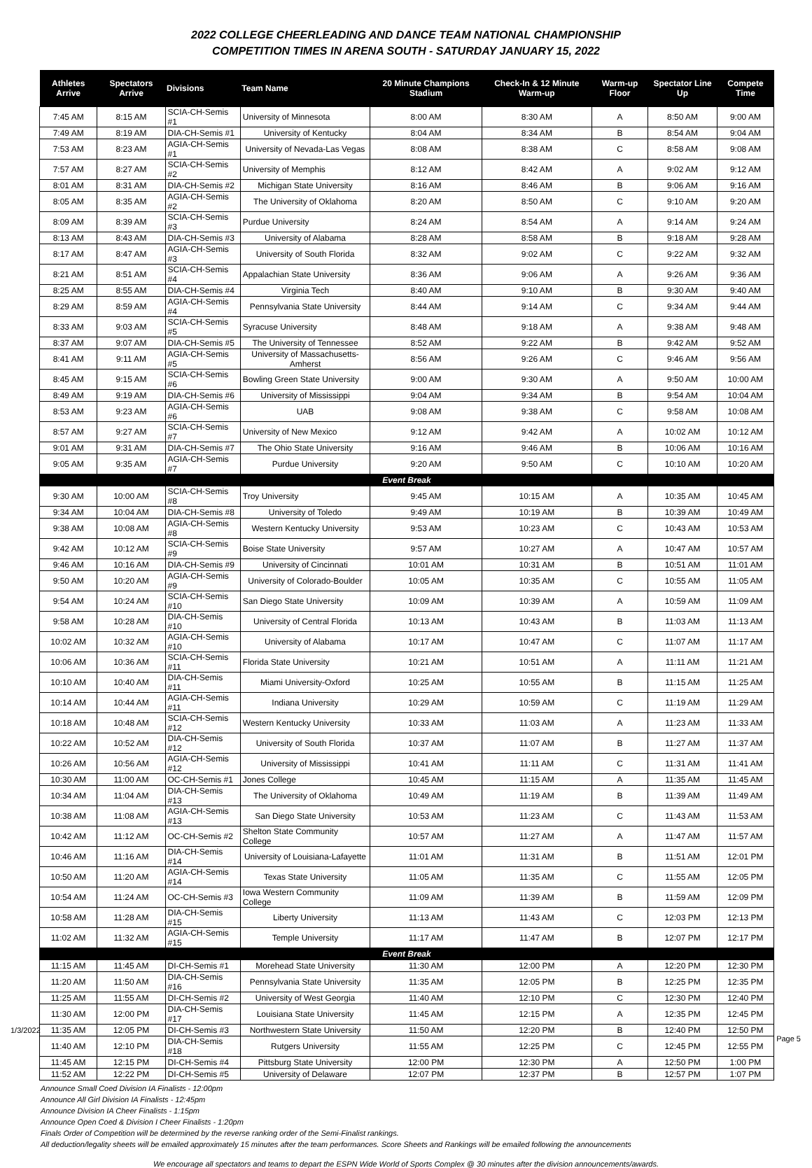2022 COLLEGE CHEERLEADING AND DANCE TEAM NATIONAL CHAMPIONSHIP
COMPETITION TIMES IN ARENA SOUTH - SATURDAY JANUARY 15, 2022
| Athletes Arrive | Spectators Arrive | Divisions | Team Name | 20 Minute Champions Stadium | Check-In & 12 Minute Warm-up | Warm-up Floor | Spectator Line Up | Compete Time |
| --- | --- | --- | --- | --- | --- | --- | --- | --- |
| 7:45 AM | 8:15 AM | SCIA-CH-Semis #1 | University of Minnesota | 8:00 AM | 8:30 AM | A | 8:50 AM | 9:00 AM |
| 7:49 AM | 8:19 AM | DIA-CH-Semis #1 | University of Kentucky | 8:04 AM | 8:34 AM | B | 8:54 AM | 9:04 AM |
| 7:53 AM | 8:23 AM | AGIA-CH-Semis #1 | University of Nevada-Las Vegas | 8:08 AM | 8:38 AM | C | 8:58 AM | 9:08 AM |
| 7:57 AM | 8:27 AM | SCIA-CH-Semis #2 | University of Memphis | 8:12 AM | 8:42 AM | A | 9:02 AM | 9:12 AM |
| 8:01 AM | 8:31 AM | DIA-CH-Semis #2 | Michigan State University | 8:16 AM | 8:46 AM | B | 9:06 AM | 9:16 AM |
| 8:05 AM | 8:35 AM | AGIA-CH-Semis #2 | The University of Oklahoma | 8:20 AM | 8:50 AM | C | 9:10 AM | 9:20 AM |
| 8:09 AM | 8:39 AM | SCIA-CH-Semis #3 | Purdue University | 8:24 AM | 8:54 AM | A | 9:14 AM | 9:24 AM |
| 8:13 AM | 8:43 AM | DIA-CH-Semis #3 | University of Alabama | 8:28 AM | 8:58 AM | B | 9:18 AM | 9:28 AM |
| 8:17 AM | 8:47 AM | AGIA-CH-Semis #3 | University of South Florida | 8:32 AM | 9:02 AM | C | 9:22 AM | 9:32 AM |
| 8:21 AM | 8:51 AM | SCIA-CH-Semis #4 | Appalachian State University | 8:36 AM | 9:06 AM | A | 9:26 AM | 9:36 AM |
| 8:25 AM | 8:55 AM | DIA-CH-Semis #4 | Virginia Tech | 8:40 AM | 9:10 AM | B | 9:30 AM | 9:40 AM |
| 8:29 AM | 8:59 AM | AGIA-CH-Semis #4 | Pennsylvania State University | 8:44 AM | 9:14 AM | C | 9:34 AM | 9:44 AM |
| 8:33 AM | 9:03 AM | SCIA-CH-Semis #5 | Syracuse University | 8:48 AM | 9:18 AM | A | 9:38 AM | 9:48 AM |
| 8:37 AM | 9:07 AM | DIA-CH-Semis #5 | The University of Tennessee | 8:52 AM | 9:22 AM | B | 9:42 AM | 9:52 AM |
| 8:41 AM | 9:11 AM | AGIA-CH-Semis #5 | University of Massachusetts-Amherst | 8:56 AM | 9:26 AM | C | 9:46 AM | 9:56 AM |
| 8:45 AM | 9:15 AM | SCIA-CH-Semis #6 | Bowling Green State University | 9:00 AM | 9:30 AM | A | 9:50 AM | 10:00 AM |
| 8:49 AM | 9:19 AM | DIA-CH-Semis #6 | University of Mississippi | 9:04 AM | 9:34 AM | B | 9:54 AM | 10:04 AM |
| 8:53 AM | 9:23 AM | AGIA-CH-Semis #6 | UAB | 9:08 AM | 9:38 AM | C | 9:58 AM | 10:08 AM |
| 8:57 AM | 9:27 AM | SCIA-CH-Semis #7 | University of New Mexico | 9:12 AM | 9:42 AM | A | 10:02 AM | 10:12 AM |
| 9:01 AM | 9:31 AM | DIA-CH-Semis #7 | The Ohio State University | 9:16 AM | 9:46 AM | B | 10:06 AM | 10:16 AM |
| 9:05 AM | 9:35 AM | AGIA-CH-Semis #7 | Purdue University | 9:20 AM | 9:50 AM | C | 10:10 AM | 10:20 AM |
| Event Break | | | | | | | | |
| 9:30 AM | 10:00 AM | SCIA-CH-Semis #8 | Troy University | 9:45 AM | 10:15 AM | A | 10:35 AM | 10:45 AM |
| 9:34 AM | 10:04 AM | DIA-CH-Semis #8 | University of Toledo | 9:49 AM | 10:19 AM | B | 10:39 AM | 10:49 AM |
| 9:38 AM | 10:08 AM | AGIA-CH-Semis #8 | Western Kentucky University | 9:53 AM | 10:23 AM | C | 10:43 AM | 10:53 AM |
| 9:42 AM | 10:12 AM | SCIA-CH-Semis #9 | Boise State University | 9:57 AM | 10:27 AM | A | 10:47 AM | 10:57 AM |
| 9:46 AM | 10:16 AM | DIA-CH-Semis #9 | University of Cincinnati | 10:01 AM | 10:31 AM | B | 10:51 AM | 11:01 AM |
| 9:50 AM | 10:20 AM | AGIA-CH-Semis #9 | University of Colorado-Boulder | 10:05 AM | 10:35 AM | C | 10:55 AM | 11:05 AM |
| 9:54 AM | 10:24 AM | SCIA-CH-Semis #10 | San Diego State University | 10:09 AM | 10:39 AM | A | 10:59 AM | 11:09 AM |
| 9:58 AM | 10:28 AM | DIA-CH-Semis #10 | University of Central Florida | 10:13 AM | 10:43 AM | B | 11:03 AM | 11:13 AM |
| 10:02 AM | 10:32 AM | AGIA-CH-Semis #10 | University of Alabama | 10:17 AM | 10:47 AM | C | 11:07 AM | 11:17 AM |
| 10:06 AM | 10:36 AM | SCIA-CH-Semis #11 | Florida State University | 10:21 AM | 10:51 AM | A | 11:11 AM | 11:21 AM |
| 10:10 AM | 10:40 AM | DIA-CH-Semis #11 | Miami University-Oxford | 10:25 AM | 10:55 AM | B | 11:15 AM | 11:25 AM |
| 10:14 AM | 10:44 AM | AGIA-CH-Semis #11 | Indiana University | 10:29 AM | 10:59 AM | C | 11:19 AM | 11:29 AM |
| 10:18 AM | 10:48 AM | SCIA-CH-Semis #12 | Western Kentucky University | 10:33 AM | 11:03 AM | A | 11:23 AM | 11:33 AM |
| 10:22 AM | 10:52 AM | DIA-CH-Semis #12 | University of South Florida | 10:37 AM | 11:07 AM | B | 11:27 AM | 11:37 AM |
| 10:26 AM | 10:56 AM | AGIA-CH-Semis #12 | University of Mississippi | 10:41 AM | 11:11 AM | C | 11:31 AM | 11:41 AM |
| 10:30 AM | 11:00 AM | OC-CH-Semis #1 | Jones College | 10:45 AM | 11:15 AM | A | 11:35 AM | 11:45 AM |
| 10:34 AM | 11:04 AM | DIA-CH-Semis #13 | The University of Oklahoma | 10:49 AM | 11:19 AM | B | 11:39 AM | 11:49 AM |
| 10:38 AM | 11:08 AM | AGIA-CH-Semis #13 | San Diego State University | 10:53 AM | 11:23 AM | C | 11:43 AM | 11:53 AM |
| 10:42 AM | 11:12 AM | OC-CH-Semis #2 | Shelton State Community College | 10:57 AM | 11:27 AM | A | 11:47 AM | 11:57 AM |
| 10:46 AM | 11:16 AM | DIA-CH-Semis #14 | University of Louisiana-Lafayette | 11:01 AM | 11:31 AM | B | 11:51 AM | 12:01 PM |
| 10:50 AM | 11:20 AM | AGIA-CH-Semis #14 | Texas State University | 11:05 AM | 11:35 AM | C | 11:55 AM | 12:05 PM |
| 10:54 AM | 11:24 AM | OC-CH-Semis #3 | Iowa Western Community College | 11:09 AM | 11:39 AM | B | 11:59 AM | 12:09 PM |
| 10:58 AM | 11:28 AM | DIA-CH-Semis #15 | Liberty University | 11:13 AM | 11:43 AM | C | 12:03 PM | 12:13 PM |
| 11:02 AM | 11:32 AM | AGIA-CH-Semis #15 | Temple University | 11:17 AM | 11:47 AM | B | 12:07 PM | 12:17 PM |
| Event Break | | | | | | | | |
| 11:15 AM | 11:45 AM | DI-CH-Semis #1 | Morehead State University | 11:30 AM | 12:00 PM | A | 12:20 PM | 12:30 PM |
| 11:20 AM | 11:50 AM | DIA-CH-Semis #16 | Pennsylvania State University | 11:35 AM | 12:05 PM | B | 12:25 PM | 12:35 PM |
| 11:25 AM | 11:55 AM | DI-CH-Semis #2 | University of West Georgia | 11:40 AM | 12:10 PM | C | 12:30 PM | 12:40 PM |
| 11:30 AM | 12:00 PM | DIA-CH-Semis #17 | Louisiana State University | 11:45 AM | 12:15 PM | A | 12:35 PM | 12:45 PM |
| 11:35 AM | 12:05 PM | DI-CH-Semis #3 | Northwestern State University | 11:50 AM | 12:20 PM | B | 12:40 PM | 12:50 PM |
| 11:40 AM | 12:10 PM | DIA-CH-Semis #18 | Rutgers University | 11:55 AM | 12:25 PM | C | 12:45 PM | 12:55 PM |
| 11:45 AM | 12:15 PM | DI-CH-Semis #4 | Pittsburg State University | 12:00 PM | 12:30 PM | A | 12:50 PM | 1:00 PM |
| 11:52 AM | 12:22 PM | DI-CH-Semis #5 | University of Delaware | 12:07 PM | 12:37 PM | B | 12:57 PM | 1:07 PM |
Announce Small Coed Division IA Finalists - 12:00pm
Announce All Girl Division IA Finalists - 12:45pm
Announce Division IA Cheer Finalists - 1:15pm
Announce Open Coed & Division I Cheer Finalists - 1:20pm
Finals Order of Competition will be determined by the reverse ranking order of the Semi-Finalist rankings.
All deduction/legality sheets will be emailed approximately 15 minutes after the team performances. Score Sheets and Rankings will be emailed following the announcements
We encourage all spectators and teams to depart the ESPN Wide World of Sports Complex @ 30 minutes after the division announcements/awards.
1/3/2022
Page 5